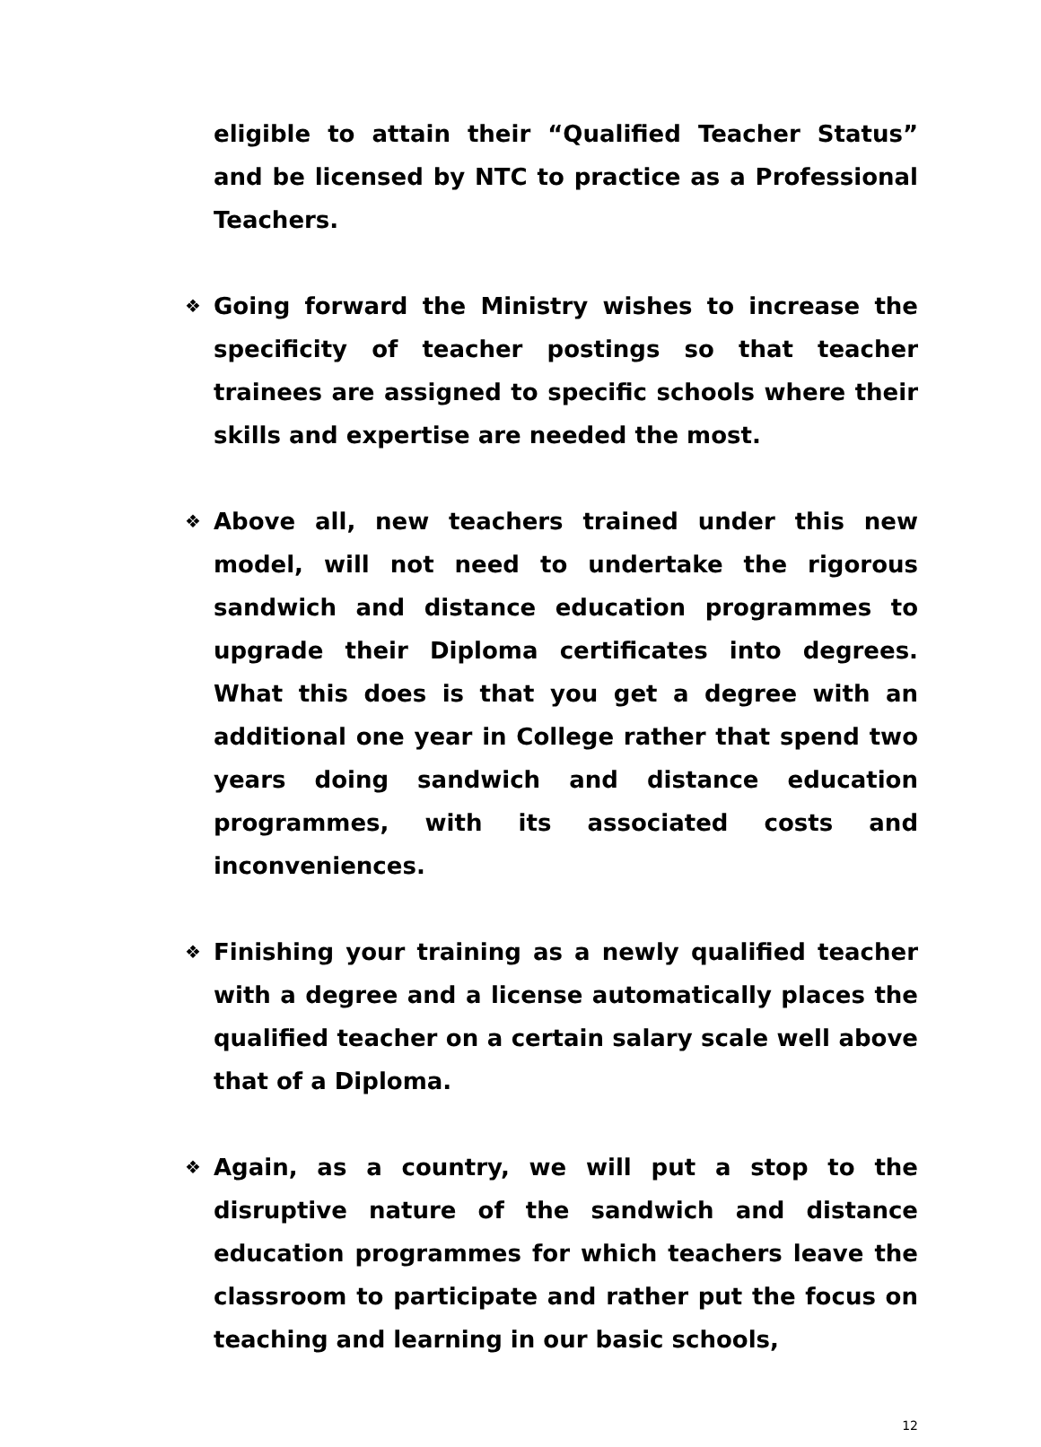eligible to attain their “Qualified Teacher Status” and be licensed by NTC to practice as a Professional Teachers.
❖ Going forward the Ministry wishes to increase the specificity of teacher postings so that teacher trainees are assigned to specific schools where their skills and expertise are needed the most.
❖ Above all, new teachers trained under this new model, will not need to undertake the rigorous sandwich and distance education programmes to upgrade their Diploma certificates into degrees. What this does is that you get a degree with an additional one year in College rather that spend two years doing sandwich and distance education programmes, with its associated costs and inconveniences.
❖ Finishing your training as a newly qualified teacher with a degree and a license automatically places the qualified teacher on a certain salary scale well above that of a Diploma.
❖ Again, as a country, we will put a stop to the disruptive nature of the sandwich and distance education programmes for which teachers leave the classroom to participate and rather put the focus on teaching and learning in our basic schools,
12